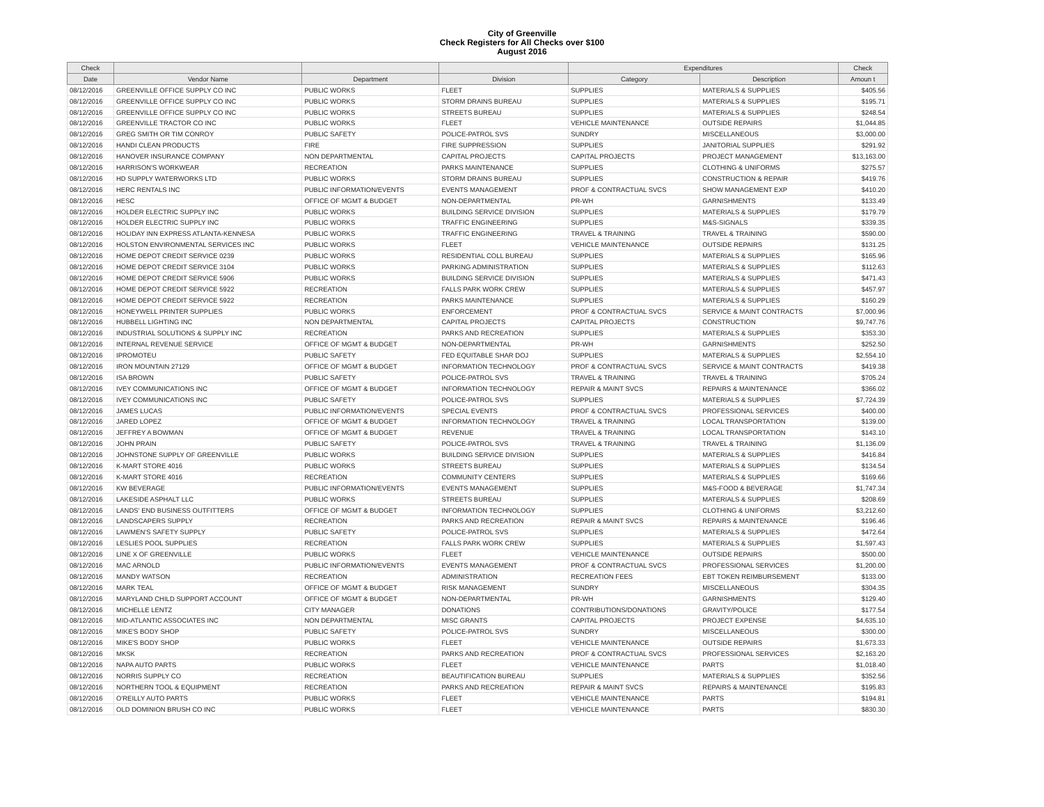City of Greenville
Check Registers for All Checks over $100
August 2016
| Check | | | | Expenditures | | Check |
| --- | --- | --- | --- | --- | --- | --- |
| Date | Vendor Name | Department | Division | Category | Description | Amoun t |
| 08/12/2016 | GREENVILLE OFFICE SUPPLY CO INC | PUBLIC WORKS | FLEET | SUPPLIES | MATERIALS & SUPPLIES | $405.56 |
| 08/12/2016 | GREENVILLE OFFICE SUPPLY CO INC | PUBLIC WORKS | STORM DRAINS BUREAU | SUPPLIES | MATERIALS & SUPPLIES | $195.71 |
| 08/12/2016 | GREENVILLE OFFICE SUPPLY CO INC | PUBLIC WORKS | STREETS BUREAU | SUPPLIES | MATERIALS & SUPPLIES | $248.54 |
| 08/12/2016 | GREENVILLE TRACTOR CO INC | PUBLIC WORKS | FLEET | VEHICLE MAINTENANCE | OUTSIDE REPAIRS | $1,044.85 |
| 08/12/2016 | GREG SMITH OR TIM CONROY | PUBLIC SAFETY | POLICE-PATROL SVS | SUNDRY | MISCELLANEOUS | $3,000.00 |
| 08/12/2016 | HANDI CLEAN PRODUCTS | FIRE | FIRE SUPPRESSION | SUPPLIES | JANITORIAL SUPPLIES | $291.92 |
| 08/12/2016 | HANOVER INSURANCE COMPANY | NON DEPARTMENTAL | CAPITAL PROJECTS | CAPITAL PROJECTS | PROJECT MANAGEMENT | $13,163.00 |
| 08/12/2016 | HARRISON'S WORKWEAR | RECREATION | PARKS MAINTENANCE | SUPPLIES | CLOTHING & UNIFORMS | $275.57 |
| 08/12/2016 | HD SUPPLY WATERWORKS LTD | PUBLIC WORKS | STORM DRAINS BUREAU | SUPPLIES | CONSTRUCTION & REPAIR | $419.76 |
| 08/12/2016 | HERC RENTALS INC | PUBLIC INFORMATION/EVENTS | EVENTS MANAGEMENT | PROF & CONTRACTUAL SVCS | SHOW MANAGEMENT EXP | $410.20 |
| 08/12/2016 | HESC | OFFICE OF MGMT & BUDGET | NON-DEPARTMENTAL | PR-WH | GARNISHMENTS | $133.49 |
| 08/12/2016 | HOLDER ELECTRIC SUPPLY INC | PUBLIC WORKS | BUILDING SERVICE DIVISION | SUPPLIES | MATERIALS & SUPPLIES | $179.79 |
| 08/12/2016 | HOLDER ELECTRIC SUPPLY INC | PUBLIC WORKS | TRAFFIC ENGINEERING | SUPPLIES | M&S-SIGNALS | $339.35 |
| 08/12/2016 | HOLIDAY INN EXPRESS ATLANTA-KENNESA | PUBLIC WORKS | TRAFFIC ENGINEERING | TRAVEL & TRAINING | TRAVEL & TRAINING | $590.00 |
| 08/12/2016 | HOLSTON ENVIRONMENTAL SERVICES INC | PUBLIC WORKS | FLEET | VEHICLE MAINTENANCE | OUTSIDE REPAIRS | $131.25 |
| 08/12/2016 | HOME DEPOT CREDIT SERVICE 0239 | PUBLIC WORKS | RESIDENTIAL COLL BUREAU | SUPPLIES | MATERIALS & SUPPLIES | $165.96 |
| 08/12/2016 | HOME DEPOT CREDIT SERVICE 3104 | PUBLIC WORKS | PARKING ADMINISTRATION | SUPPLIES | MATERIALS & SUPPLIES | $112.63 |
| 08/12/2016 | HOME DEPOT CREDIT SERVICE 5906 | PUBLIC WORKS | BUILDING SERVICE DIVISION | SUPPLIES | MATERIALS & SUPPLIES | $471.43 |
| 08/12/2016 | HOME DEPOT CREDIT SERVICE 5922 | RECREATION | FALLS PARK WORK CREW | SUPPLIES | MATERIALS & SUPPLIES | $457.97 |
| 08/12/2016 | HOME DEPOT CREDIT SERVICE 5922 | RECREATION | PARKS MAINTENANCE | SUPPLIES | MATERIALS & SUPPLIES | $160.29 |
| 08/12/2016 | HONEYWELL PRINTER SUPPLIES | PUBLIC WORKS | ENFORCEMENT | PROF & CONTRACTUAL SVCS | SERVICE & MAINT CONTRACTS | $7,000.96 |
| 08/12/2016 | HUBBELL LIGHTING INC | NON DEPARTMENTAL | CAPITAL PROJECTS | CAPITAL PROJECTS | CONSTRUCTION | $9,747.76 |
| 08/12/2016 | INDUSTRIAL SOLUTIONS & SUPPLY INC | RECREATION | PARKS AND RECREATION | SUPPLIES | MATERIALS & SUPPLIES | $353.30 |
| 08/12/2016 | INTERNAL REVENUE SERVICE | OFFICE OF MGMT & BUDGET | NON-DEPARTMENTAL | PR-WH | GARNISHMENTS | $252.50 |
| 08/12/2016 | IPROMOTEU | PUBLIC SAFETY | FED EQUITABLE SHAR DOJ | SUPPLIES | MATERIALS & SUPPLIES | $2,554.10 |
| 08/12/2016 | IRON MOUNTAIN 27129 | OFFICE OF MGMT & BUDGET | INFORMATION TECHNOLOGY | PROF & CONTRACTUAL SVCS | SERVICE & MAINT CONTRACTS | $419.38 |
| 08/12/2016 | ISA BROWN | PUBLIC SAFETY | POLICE-PATROL SVS | TRAVEL & TRAINING | TRAVEL & TRAINING | $705.24 |
| 08/12/2016 | IVEY COMMUNICATIONS INC | OFFICE OF MGMT & BUDGET | INFORMATION TECHNOLOGY | REPAIR & MAINT SVCS | REPAIRS & MAINTENANCE | $366.02 |
| 08/12/2016 | IVEY COMMUNICATIONS INC | PUBLIC SAFETY | POLICE-PATROL SVS | SUPPLIES | MATERIALS & SUPPLIES | $7,724.39 |
| 08/12/2016 | JAMES LUCAS | PUBLIC INFORMATION/EVENTS | SPECIAL EVENTS | PROF & CONTRACTUAL SVCS | PROFESSIONAL SERVICES | $400.00 |
| 08/12/2016 | JARED LOPEZ | OFFICE OF MGMT & BUDGET | INFORMATION TECHNOLOGY | TRAVEL & TRAINING | LOCAL TRANSPORTATION | $139.00 |
| 08/12/2016 | JEFFREY A BOWMAN | OFFICE OF MGMT & BUDGET | REVENUE | TRAVEL & TRAINING | LOCAL TRANSPORTATION | $143.10 |
| 08/12/2016 | JOHN PRAIN | PUBLIC SAFETY | POLICE-PATROL SVS | TRAVEL & TRAINING | TRAVEL & TRAINING | $1,136.09 |
| 08/12/2016 | JOHNSTONE SUPPLY OF GREENVILLE | PUBLIC WORKS | BUILDING SERVICE DIVISION | SUPPLIES | MATERIALS & SUPPLIES | $416.84 |
| 08/12/2016 | K-MART STORE 4016 | PUBLIC WORKS | STREETS BUREAU | SUPPLIES | MATERIALS & SUPPLIES | $134.54 |
| 08/12/2016 | K-MART STORE 4016 | RECREATION | COMMUNITY CENTERS | SUPPLIES | MATERIALS & SUPPLIES | $169.66 |
| 08/12/2016 | KW BEVERAGE | PUBLIC INFORMATION/EVENTS | EVENTS MANAGEMENT | SUPPLIES | M&S-FOOD & BEVERAGE | $1,747.34 |
| 08/12/2016 | LAKESIDE ASPHALT LLC | PUBLIC WORKS | STREETS BUREAU | SUPPLIES | MATERIALS & SUPPLIES | $208.69 |
| 08/12/2016 | LANDS' END BUSINESS OUTFITTERS | OFFICE OF MGMT & BUDGET | INFORMATION TECHNOLOGY | SUPPLIES | CLOTHING & UNIFORMS | $3,212.60 |
| 08/12/2016 | LANDSCAPERS SUPPLY | RECREATION | PARKS AND RECREATION | REPAIR & MAINT SVCS | REPAIRS & MAINTENANCE | $196.46 |
| 08/12/2016 | LAWMEN'S SAFETY SUPPLY | PUBLIC SAFETY | POLICE-PATROL SVS | SUPPLIES | MATERIALS & SUPPLIES | $472.64 |
| 08/12/2016 | LESLIES POOL SUPPLIES | RECREATION | FALLS PARK WORK CREW | SUPPLIES | MATERIALS & SUPPLIES | $1,597.43 |
| 08/12/2016 | LINE X OF GREENVILLE | PUBLIC WORKS | FLEET | VEHICLE MAINTENANCE | OUTSIDE REPAIRS | $500.00 |
| 08/12/2016 | MAC ARNOLD | PUBLIC INFORMATION/EVENTS | EVENTS MANAGEMENT | PROF & CONTRACTUAL SVCS | PROFESSIONAL SERVICES | $1,200.00 |
| 08/12/2016 | MANDY WATSON | RECREATION | ADMINISTRATION | RECREATION FEES | EBT TOKEN REIMBURSEMENT | $133.00 |
| 08/12/2016 | MARK TEAL | OFFICE OF MGMT & BUDGET | RISK MANAGEMENT | SUNDRY | MISCELLANEOUS | $304.35 |
| 08/12/2016 | MARYLAND CHILD SUPPORT ACCOUNT | OFFICE OF MGMT & BUDGET | NON-DEPARTMENTAL | PR-WH | GARNISHMENTS | $129.40 |
| 08/12/2016 | MICHELLE LENTZ | CITY MANAGER | DONATIONS | CONTRIBUTIONS/DONATIONS | GRAVITY/POLICE | $177.54 |
| 08/12/2016 | MID-ATLANTIC ASSOCIATES INC | NON DEPARTMENTAL | MISC GRANTS | CAPITAL PROJECTS | PROJECT EXPENSE | $4,635.10 |
| 08/12/2016 | MIKE'S BODY SHOP | PUBLIC SAFETY | POLICE-PATROL SVS | SUNDRY | MISCELLANEOUS | $300.00 |
| 08/12/2016 | MIKE'S BODY SHOP | PUBLIC WORKS | FLEET | VEHICLE MAINTENANCE | OUTSIDE REPAIRS | $1,673.33 |
| 08/12/2016 | MKSK | RECREATION | PARKS AND RECREATION | PROF & CONTRACTUAL SVCS | PROFESSIONAL SERVICES | $2,163.20 |
| 08/12/2016 | NAPA AUTO PARTS | PUBLIC WORKS | FLEET | VEHICLE MAINTENANCE | PARTS | $1,018.40 |
| 08/12/2016 | NORRIS SUPPLY CO | RECREATION | BEAUTIFICATION BUREAU | SUPPLIES | MATERIALS & SUPPLIES | $352.56 |
| 08/12/2016 | NORTHERN TOOL & EQUIPMENT | RECREATION | PARKS AND RECREATION | REPAIR & MAINT SVCS | REPAIRS & MAINTENANCE | $195.83 |
| 08/12/2016 | O'REILLY AUTO PARTS | PUBLIC WORKS | FLEET | VEHICLE MAINTENANCE | PARTS | $194.81 |
| 08/12/2016 | OLD DOMINION BRUSH CO INC | PUBLIC WORKS | FLEET | VEHICLE MAINTENANCE | PARTS | $830.30 |